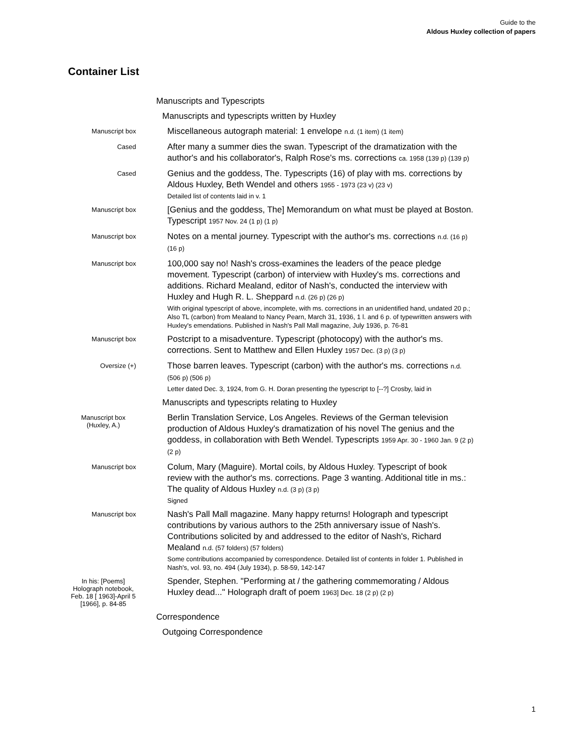Guide to the
Aldous Huxley collection of papers
Container List
| | Manuscripts and Typescripts |
| | Manuscripts and typescripts written by Huxley |
| Manuscript box | Miscellaneous autograph material: 1 envelope n.d. (1 item) (1 item) |
| Cased | After many a summer dies the swan. Typescript of the dramatization with the author's and his collaborator's, Ralph Rose's ms. corrections ca. 1958 (139 p) (139 p) |
| Cased | Genius and the goddess, The. Typescripts (16) of play with ms. corrections by Aldous Huxley, Beth Wendel and others 1955 - 1973 (23 v) (23 v) Detailed list of contents laid in v. 1 |
| Manuscript box | [Genius and the goddess, The] Memorandum on what must be played at Boston. Typescript 1957 Nov. 24 (1 p) (1 p) |
| Manuscript box | Notes on a mental journey. Typescript with the author's ms. corrections n.d. (16 p) (16 p) |
| Manuscript box | 100,000 say no! Nash's cross-examines the leaders of the peace pledge movement. Typescript (carbon) of interview with Huxley's ms. corrections and additions. Richard Mealand, editor of Nash's, conducted the interview with Huxley and Hugh R. L. Sheppard n.d. (26 p) (26 p) With original typescript of above, incomplete, with ms. corrections in an unidentified hand, undated 20 p.; Also TL (carbon) from Mealand to Nancy Pearn, March 31, 1936, 1 l. and 6 p. of typewritten answers with Huxley's emendations. Published in Nash's Pall Mall magazine, July 1936, p. 76-81 |
| Manuscript box | Postcript to a misadventure. Typescript (photocopy) with the author's ms. corrections. Sent to Matthew and Ellen Huxley 1957 Dec. (3 p) (3 p) |
| Oversize (+) | Those barren leaves. Typescript (carbon) with the author's ms. corrections n.d. (506 p) (506 p) Letter dated Dec. 3, 1924, from G. H. Doran presenting the typescript to [--?] Crosby, laid in |
| | Manuscripts and typescripts relating to Huxley |
| Manuscript box (Huxley, A.) | Berlin Translation Service, Los Angeles. Reviews of the German television production of Aldous Huxley's dramatization of his novel The genius and the goddess, in collaboration with Beth Wendel. Typescripts 1959 Apr. 30 - 1960 Jan. 9 (2 p) (2 p) |
| Manuscript box | Colum, Mary (Maguire). Mortal coils, by Aldous Huxley. Typescript of book review with the author's ms. corrections. Page 3 wanting. Additional title in ms.: The quality of Aldous Huxley n.d. (3 p) (3 p) Signed |
| Manuscript box | Nash's Pall Mall magazine. Many happy returns! Holograph and typescript contributions by various authors to the 25th anniversary issue of Nash's. Contributions solicited by and addressed to the editor of Nash's, Richard Mealand n.d. (57 folders) (57 folders) Some contributions accompanied by correspondence. Detailed list of contents in folder 1. Published in Nash's, vol. 93, no. 494 (July 1934), p. 58-59, 142-147 |
| In his: [Poems] Holograph notebook, Feb. 18 [ 1963]-April 5 [1966], p. 84-85 | Spender, Stephen. "Performing at / the gathering commemorating / Aldous Huxley dead..." Holograph draft of poem 1963] Dec. 18 (2 p) (2 p) |
| | Correspondence |
| | Outgoing Correspondence |
1